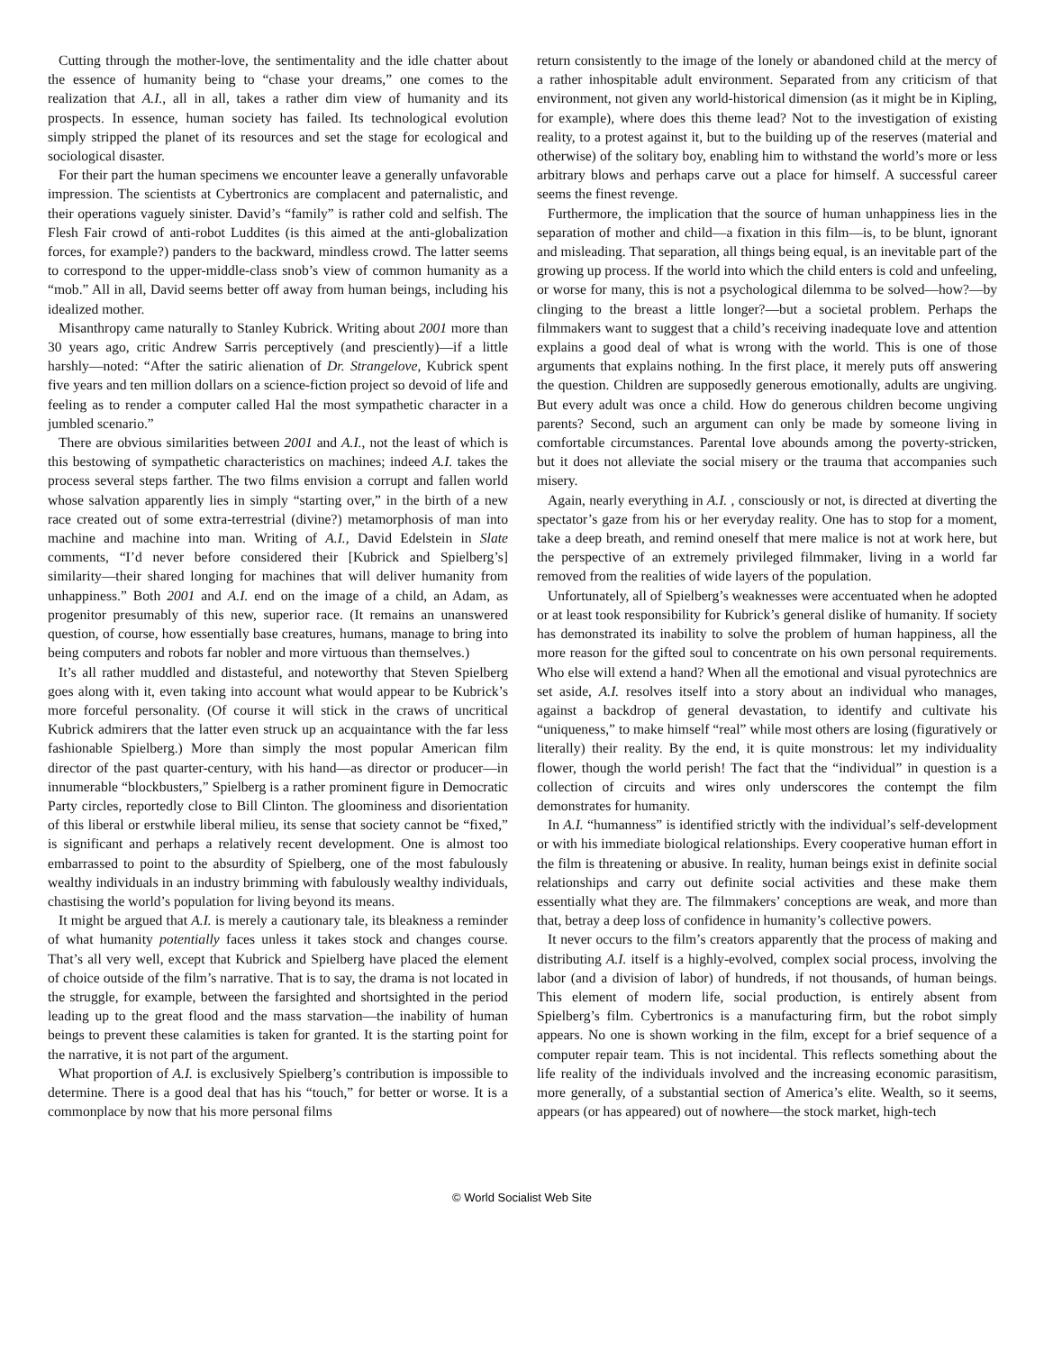Cutting through the mother-love, the sentimentality and the idle chatter about the essence of humanity being to “chase your dreams,” one comes to the realization that A.I., all in all, takes a rather dim view of humanity and its prospects. In essence, human society has failed. Its technological evolution simply stripped the planet of its resources and set the stage for ecological and sociological disaster.
For their part the human specimens we encounter leave a generally unfavorable impression. The scientists at Cybertronics are complacent and paternalistic, and their operations vaguely sinister. David’s “family” is rather cold and selfish. The Flesh Fair crowd of anti-robot Luddites (is this aimed at the anti-globalization forces, for example?) panders to the backward, mindless crowd. The latter seems to correspond to the upper-middle-class snob’s view of common humanity as a “mob.” All in all, David seems better off away from human beings, including his idealized mother.
Misanthropy came naturally to Stanley Kubrick. Writing about 2001 more than 30 years ago, critic Andrew Sarris perceptively (and presciently)—if a little harshly—noted: “After the satiric alienation of Dr. Strangelove, Kubrick spent five years and ten million dollars on a science-fiction project so devoid of life and feeling as to render a computer called Hal the most sympathetic character in a jumbled scenario.”
There are obvious similarities between 2001 and A.I., not the least of which is this bestowing of sympathetic characteristics on machines; indeed A.I. takes the process several steps farther. The two films envision a corrupt and fallen world whose salvation apparently lies in simply “starting over,” in the birth of a new race created out of some extra-terrestrial (divine?) metamorphosis of man into machine and machine into man. Writing of A.I., David Edelstein in Slate comments, “I’d never before considered their [Kubrick and Spielberg’s] similarity—their shared longing for machines that will deliver humanity from unhappiness.” Both 2001 and A.I. end on the image of a child, an Adam, as progenitor presumably of this new, superior race. (It remains an unanswered question, of course, how essentially base creatures, humans, manage to bring into being computers and robots far nobler and more virtuous than themselves.)
It’s all rather muddled and distasteful, and noteworthy that Steven Spielberg goes along with it, even taking into account what would appear to be Kubrick’s more forceful personality. (Of course it will stick in the craws of uncritical Kubrick admirers that the latter even struck up an acquaintance with the far less fashionable Spielberg.) More than simply the most popular American film director of the past quarter-century, with his hand—as director or producer—in innumerable “blockbusters,” Spielberg is a rather prominent figure in Democratic Party circles, reportedly close to Bill Clinton. The gloominess and disorientation of this liberal or erstwhile liberal milieu, its sense that society cannot be “fixed,” is significant and perhaps a relatively recent development. One is almost too embarrassed to point to the absurdity of Spielberg, one of the most fabulously wealthy individuals in an industry brimming with fabulously wealthy individuals, chastising the world’s population for living beyond its means.
It might be argued that A.I. is merely a cautionary tale, its bleakness a reminder of what humanity potentially faces unless it takes stock and changes course. That’s all very well, except that Kubrick and Spielberg have placed the element of choice outside of the film’s narrative. That is to say, the drama is not located in the struggle, for example, between the farsighted and shortsighted in the period leading up to the great flood and the mass starvation—the inability of human beings to prevent these calamities is taken for granted. It is the starting point for the narrative, it is not part of the argument.
What proportion of A.I. is exclusively Spielberg’s contribution is impossible to determine. There is a good deal that has his “touch,” for better or worse. It is a commonplace by now that his more personal films
return consistently to the image of the lonely or abandoned child at the mercy of a rather inhospitable adult environment. Separated from any criticism of that environment, not given any world-historical dimension (as it might be in Kipling, for example), where does this theme lead? Not to the investigation of existing reality, to a protest against it, but to the building up of the reserves (material and otherwise) of the solitary boy, enabling him to withstand the world’s more or less arbitrary blows and perhaps carve out a place for himself. A successful career seems the finest revenge.
Furthermore, the implication that the source of human unhappiness lies in the separation of mother and child—a fixation in this film—is, to be blunt, ignorant and misleading. That separation, all things being equal, is an inevitable part of the growing up process. If the world into which the child enters is cold and unfeeling, or worse for many, this is not a psychological dilemma to be solved—how?—by clinging to the breast a little longer?—but a societal problem. Perhaps the filmmakers want to suggest that a child’s receiving inadequate love and attention explains a good deal of what is wrong with the world. This is one of those arguments that explains nothing. In the first place, it merely puts off answering the question. Children are supposedly generous emotionally, adults are ungiving. But every adult was once a child. How do generous children become ungiving parents? Second, such an argument can only be made by someone living in comfortable circumstances. Parental love abounds among the poverty-stricken, but it does not alleviate the social misery or the trauma that accompanies such misery.
Again, nearly everything in A.I. , consciously or not, is directed at diverting the spectator’s gaze from his or her everyday reality. One has to stop for a moment, take a deep breath, and remind oneself that mere malice is not at work here, but the perspective of an extremely privileged filmmaker, living in a world far removed from the realities of wide layers of the population.
Unfortunately, all of Spielberg’s weaknesses were accentuated when he adopted or at least took responsibility for Kubrick’s general dislike of humanity. If society has demonstrated its inability to solve the problem of human happiness, all the more reason for the gifted soul to concentrate on his own personal requirements. Who else will extend a hand? When all the emotional and visual pyrotechnics are set aside, A.I. resolves itself into a story about an individual who manages, against a backdrop of general devastation, to identify and cultivate his “uniqueness,” to make himself “real” while most others are losing (figuratively or literally) their reality. By the end, it is quite monstrous: let my individuality flower, though the world perish! The fact that the “individual” in question is a collection of circuits and wires only underscores the contempt the film demonstrates for humanity.
In A.I. “humanness” is identified strictly with the individual’s self-development or with his immediate biological relationships. Every cooperative human effort in the film is threatening or abusive. In reality, human beings exist in definite social relationships and carry out definite social activities and these make them essentially what they are. The filmmakers’ conceptions are weak, and more than that, betray a deep loss of confidence in humanity’s collective powers.
It never occurs to the film’s creators apparently that the process of making and distributing A.I. itself is a highly-evolved, complex social process, involving the labor (and a division of labor) of hundreds, if not thousands, of human beings. This element of modern life, social production, is entirely absent from Spielberg’s film. Cybertronics is a manufacturing firm, but the robot simply appears. No one is shown working in the film, except for a brief sequence of a computer repair team. This is not incidental. This reflects something about the life reality of the individuals involved and the increasing economic parasitism, more generally, of a substantial section of America’s elite. Wealth, so it seems, appears (or has appeared) out of nowhere—the stock market, high-tech
© World Socialist Web Site